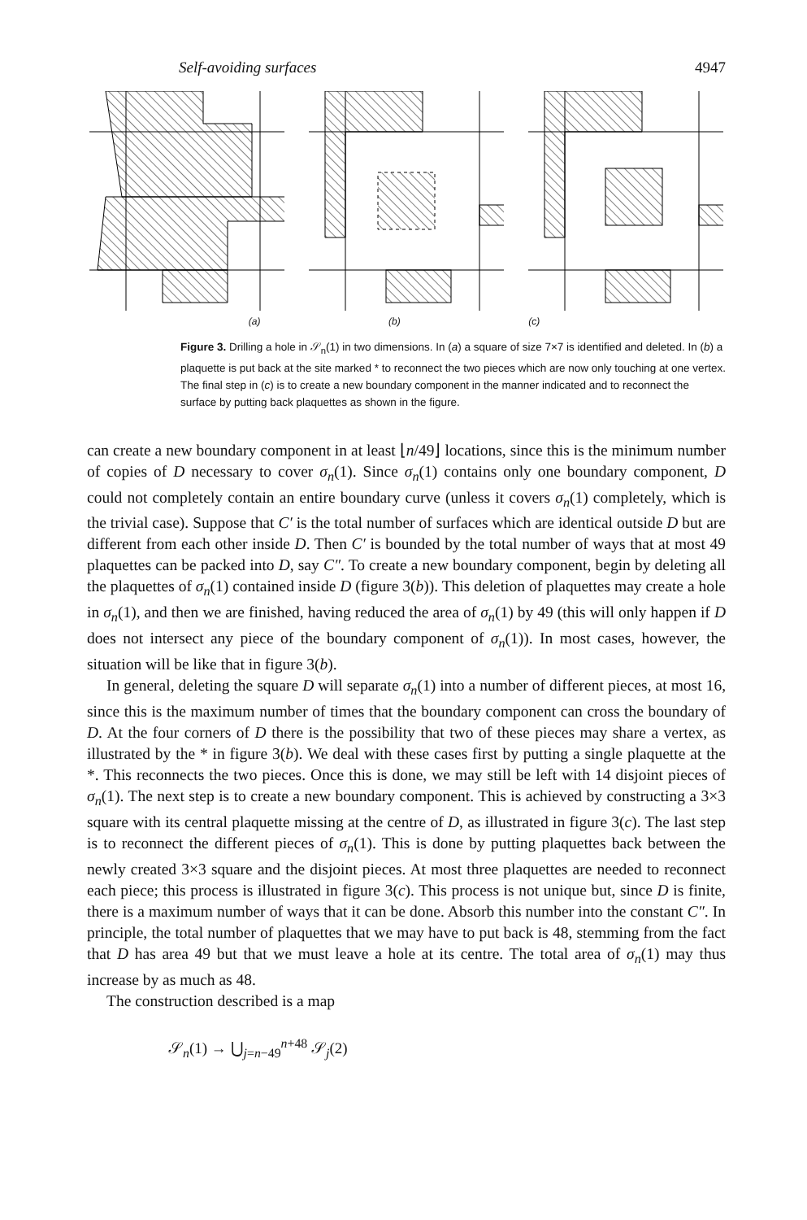Self-avoiding surfaces 4947
(a) (b) (c)
Figure 3. Drilling a hole in 𝒮<sub>n</sub>(1) in two dimensions. In (a) a square of size 7×7 is identified and deleted. In (b) a plaquette is put back at the site marked * to reconnect the two pieces which are now only touching at one vertex. The final step in (c) is to create a new boundary component in the manner indicated and to reconnect the surface by putting back plaquettes as shown in the figure.
can create a new boundary component in at least ⌊n/49⌋ locations, since this is the minimum number of copies of D necessary to cover σ<sub>n</sub>(1). Since σ<sub>n</sub>(1) contains only one boundary component, D could not completely contain an entire boundary curve (unless it covers σ<sub>n</sub>(1) completely, which is the trivial case). Suppose that C′ is the total number of surfaces which are identical outside D but are different from each other inside D. Then C′ is bounded by the total number of ways that at most 49 plaquettes can be packed into D, say C″. To create a new boundary component, begin by deleting all the plaquettes of σ<sub>n</sub>(1) contained inside D (figure 3(b)). This deletion of plaquettes may create a hole in σ<sub>n</sub>(1), and then we are finished, having reduced the area of σ<sub>n</sub>(1) by 49 (this will only happen if D does not intersect any piece of the boundary component of σ<sub>n</sub>(1)). In most cases, however, the situation will be like that in figure 3(b).
In general, deleting the square D will separate σ<sub>n</sub>(1) into a number of different pieces, at most 16, since this is the maximum number of times that the boundary component can cross the boundary of D. At the four corners of D there is the possibility that two of these pieces may share a vertex, as illustrated by the * in figure 3(b). We deal with these cases first by putting a single plaquette at the *. This reconnects the two pieces. Once this is done, we may still be left with 14 disjoint pieces of σ<sub>n</sub>(1). The next step is to create a new boundary component. This is achieved by constructing a 3×3 square with its central plaquette missing at the centre of D, as illustrated in figure 3(c). The last step is to reconnect the different pieces of σ<sub>n</sub>(1). This is done by putting plaquettes back between the newly created 3×3 square and the disjoint pieces. At most three plaquettes are needed to reconnect each piece; this process is illustrated in figure 3(c). This process is not unique but, since D is finite, there is a maximum number of ways that it can be done. Absorb this number into the constant C″. In principle, the total number of plaquettes that we may have to put back is 48, stemming from the fact that D has area 49 but that we must leave a hole at its centre. The total area of σ<sub>n</sub>(1) may thus increase by as much as 48.
The construction described is a map
𝒮<sub>n</sub>(1) → ⋃<sub>j=n−49</sub><sup>n+48</sup> 𝒮<sub>j</sub>(2)